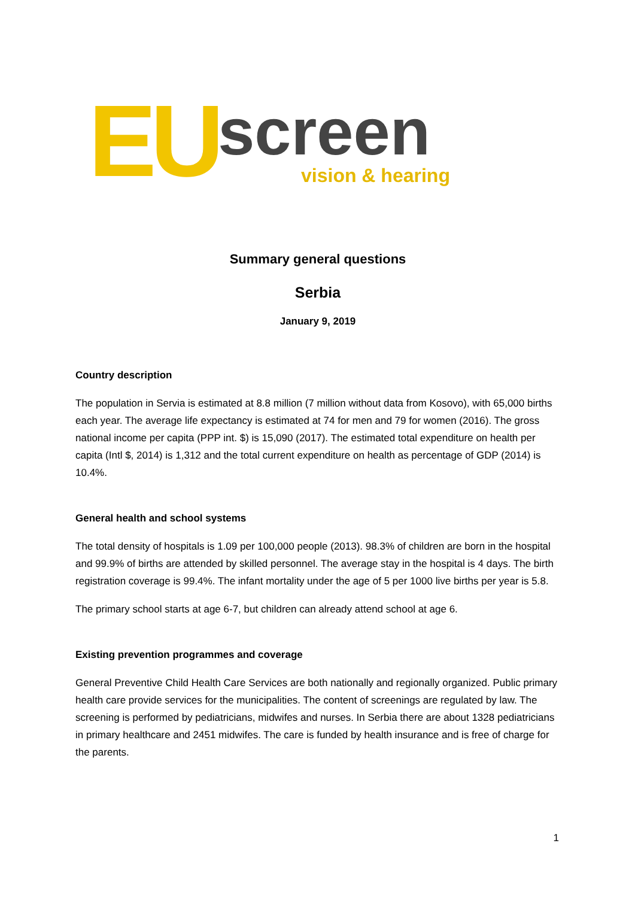EU screen
vision & hearing
Summary general questions
Serbia
January 9, 2019
Country description
The population in Servia is estimated at 8.8 million (7 million without data from Kosovo), with 65,000 births each year. The average life expectancy is estimated at 74 for men and 79 for women (2016). The gross national income per capita (PPP int. $) is 15,090 (2017). The estimated total expenditure on health per capita (Intl $, 2014) is 1,312 and the total current expenditure on health as percentage of GDP (2014) is 10.4%.
General health and school systems
The total density of hospitals is 1.09 per 100,000 people (2013). 98.3% of children are born in the hospital and 99.9% of births are attended by skilled personnel. The average stay in the hospital is 4 days. The birth registration coverage is 99.4%. The infant mortality under the age of 5 per 1000 live births per year is 5.8.
The primary school starts at age 6-7, but children can already attend school at age 6.
Existing prevention programmes and coverage
General Preventive Child Health Care Services are both nationally and regionally organized. Public primary health care provide services for the municipalities. The content of screenings are regulated by law. The screening is performed by pediatricians, midwifes and nurses. In Serbia there are about 1328 pediatricians in primary healthcare and 2451 midwifes. The care is funded by health insurance and is free of charge for the parents.
1